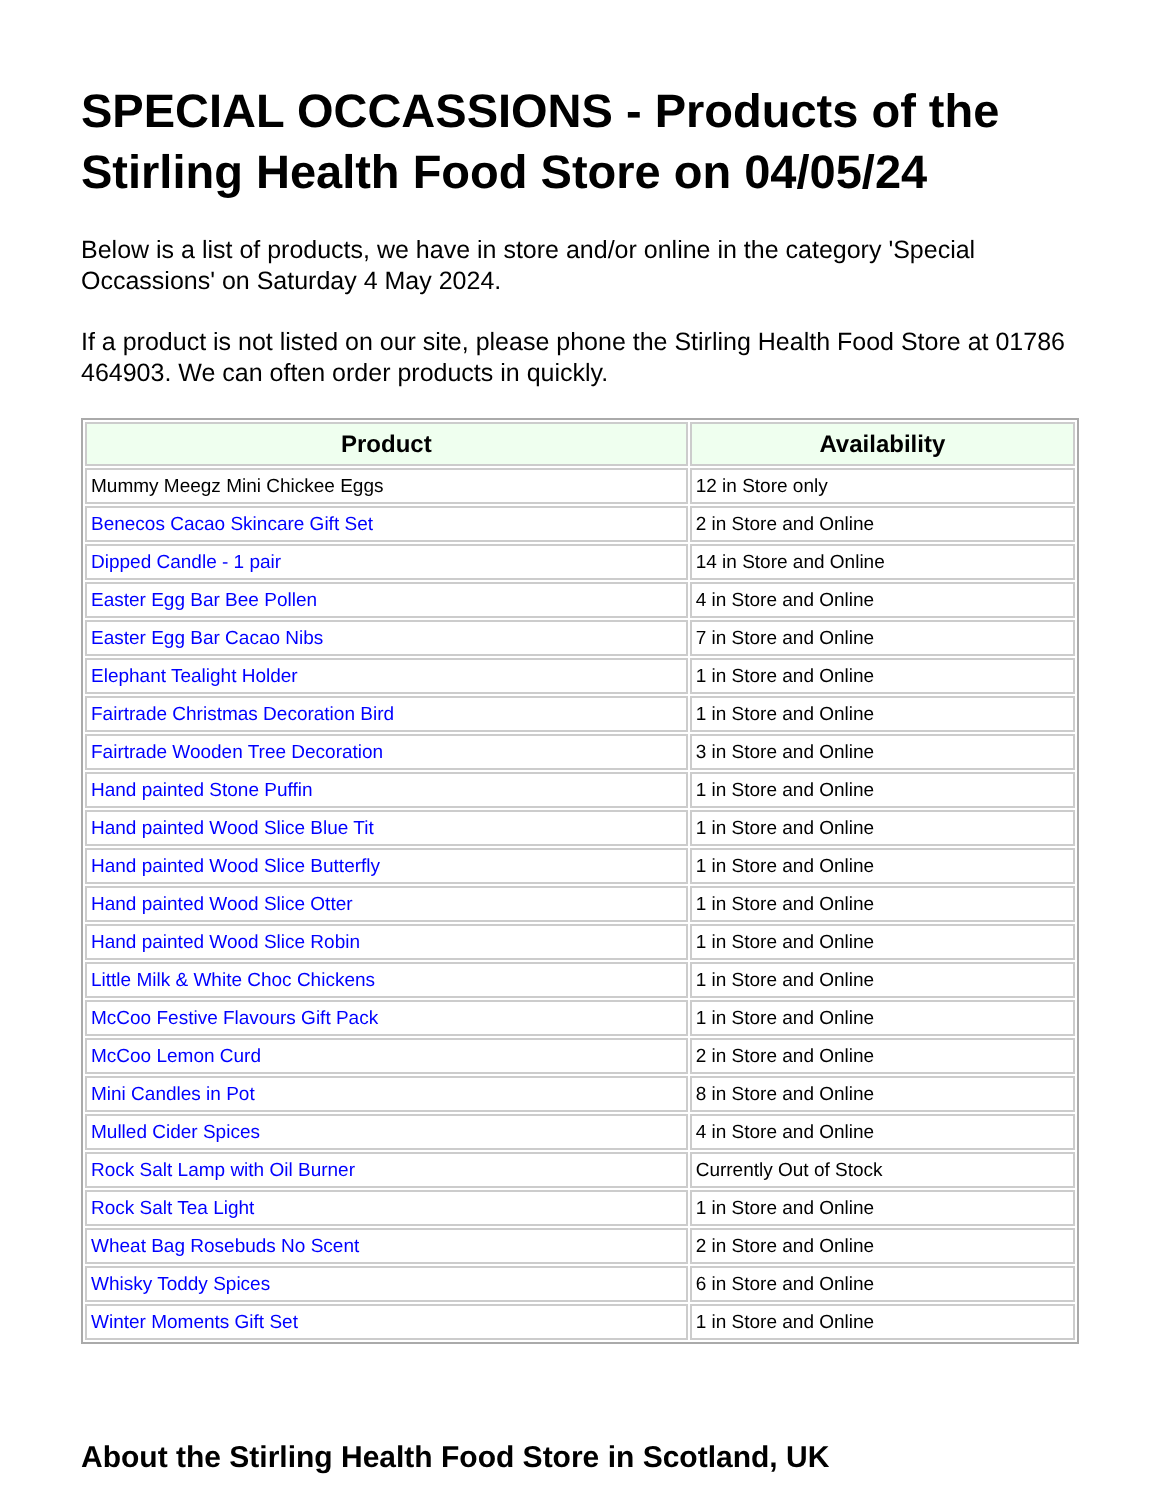SPECIAL OCCASSIONS - Products of the Stirling Health Food Store on 04/05/24
Below is a list of products, we have in store and/or online in the category 'Special Occassions' on Saturday 4 May 2024.
If a product is not listed on our site, please phone the Stirling Health Food Store at 01786 464903. We can often order products in quickly.
| Product | Availability |
| --- | --- |
| Mummy Meegz Mini Chickee Eggs | 12 in Store only |
| Benecos Cacao Skincare Gift Set | 2 in Store and Online |
| Dipped Candle - 1 pair | 14 in Store and Online |
| Easter Egg Bar Bee Pollen | 4 in Store and Online |
| Easter Egg Bar Cacao Nibs | 7 in Store and Online |
| Elephant Tealight Holder | 1 in Store and Online |
| Fairtrade Christmas Decoration Bird | 1 in Store and Online |
| Fairtrade Wooden Tree Decoration | 3 in Store and Online |
| Hand painted Stone Puffin | 1 in Store and Online |
| Hand painted Wood Slice Blue Tit | 1 in Store and Online |
| Hand painted Wood Slice Butterfly | 1 in Store and Online |
| Hand painted Wood Slice Otter | 1 in Store and Online |
| Hand painted Wood Slice Robin | 1 in Store and Online |
| Little Milk & White Choc Chickens | 1 in Store and Online |
| McCoo Festive Flavours Gift Pack | 1 in Store and Online |
| McCoo Lemon Curd | 2 in Store and Online |
| Mini Candles in Pot | 8 in Store and Online |
| Mulled Cider Spices | 4 in Store and Online |
| Rock Salt Lamp with Oil Burner | Currently Out of Stock |
| Rock Salt Tea Light | 1 in Store and Online |
| Wheat Bag Rosebuds No Scent | 2 in Store and Online |
| Whisky Toddy Spices | 6 in Store and Online |
| Winter Moments Gift Set | 1 in Store and Online |
About the Stirling Health Food Store in Scotland, UK